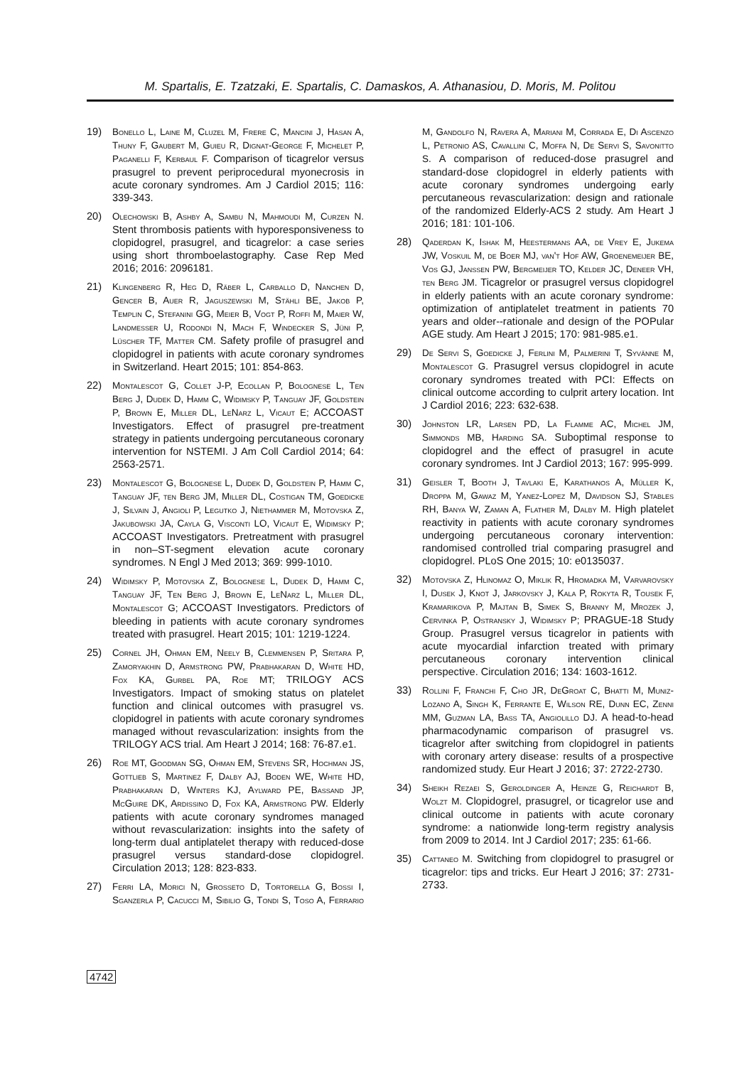M. Spartalis, E. Tzatzaki, E. Spartalis, C. Damaskos, A. Athanasiou, D. Moris, M. Politou
19) Bonello L, Laine M, Cluzel M, Frere C, Mancini J, Hasan A, Thuny F, Gaubert M, Guieu R, Dignat-George F, Michelet P, Paganelli F, Kerbaul F. Comparison of ticagrelor versus prasugrel to prevent periprocedural myonecrosis in acute coronary syndromes. Am J Cardiol 2015; 116: 339-343.
20) Olechowski B, Ashby A, Sambu N, Mahmoudi M, Curzen N. Stent thrombosis patients with hyporesponsiveness to clopidogrel, prasugrel, and ticagrelor: a case series using short thromboelastography. Case Rep Med 2016; 2016: 2096181.
21) Klingenberg R, Heg D, Räber L, Carballo D, Nanchen D, Gencer B, Auer R, Jaguszewski M, Stähli BE, Jakob P, Templin C, Stefanini GG, Meier B, Vogt P, Roffi M, Maier W, Landmesser U, Rodondi N, Mach F, Windecker S, Jüni P, Lüscher TF, Matter CM. Safety profile of prasugrel and clopidogrel in patients with acute coronary syndromes in Switzerland. Heart 2015; 101: 854-863.
22) Montalescot G, Collet J-P, Ecollan P, Bolognese L, Ten Berg J, Dudek D, Hamm C, Widimsky P, Tanguay JF, Goldstein P, Brown E, Miller DL, LeNarz L, Vicaut E; ACCOAST Investigators. Effect of prasugrel pre-treatment strategy in patients undergoing percutaneous coronary intervention for NSTEMI. J Am Coll Cardiol 2014; 64: 2563-2571.
23) Montalescot G, Bolognese L, Dudek D, Goldstein P, Hamm C, Tanguay JF, ten Berg JM, Miller DL, Costigan TM, Goedicke J, Silvain J, Angioli P, Legutko J, Niethammer M, Motovska Z, Jakubowski JA, Cayla G, Visconti LO, Vicaut E, Widimsky P; ACCOAST Investigators. Pretreatment with prasugrel in non–ST-segment elevation acute coronary syndromes. N Engl J Med 2013; 369: 999-1010.
24) Widimsky P, Motovska Z, Bolognese L, Dudek D, Hamm C, Tanguay JF, Ten Berg J, Brown E, LeNarz L, Miller DL, Montalescot G; ACCOAST Investigators. Predictors of bleeding in patients with acute coronary syndromes treated with prasugrel. Heart 2015; 101: 1219-1224.
25) Cornel JH, Ohman EM, Neely B, Clemmensen P, Sritara P, Zamoryakhin D, Armstrong PW, Prabhakaran D, White HD, Fox KA, Gurbel PA, Roe MT; TRILOGY ACS Investigators. Impact of smoking status on platelet function and clinical outcomes with prasugrel vs. clopidogrel in patients with acute coronary syndromes managed without revascularization: insights from the TRILOGY ACS trial. Am Heart J 2014; 168: 76-87.e1.
26) Roe MT, Goodman SG, Ohman EM, Stevens SR, Hochman JS, Gottlieb S, Martinez F, Dalby AJ, Boden WE, White HD, Prabhakaran D, Winters KJ, Aylward PE, Bassand JP, McGuire DK, Ardissino D, Fox KA, Armstrong PW. Elderly patients with acute coronary syndromes managed without revascularization: insights into the safety of long-term dual antiplatelet therapy with reduced-dose prasugrel versus standard-dose clopidogrel. Circulation 2013; 128: 823-833.
27) Ferri LA, Morici N, Grosseto D, Tortorella G, Bossi I, Sganzerla P, Cacucci M, Sibilio G, Tondi S, Toso A, Ferrario M, Gandolfo N, Ravera A, Mariani M, Corrada E, Di Ascenzo L, Petronio AS, Cavallini C, Moffa N, De Servi S, Savonitto S. A comparison of reduced-dose prasugrel and standard-dose clopidogrel in elderly patients with acute coronary syndromes undergoing early percutaneous revascularization: design and rationale of the randomized Elderly-ACS 2 study. Am Heart J 2016; 181: 101-106.
28) Qaderdan K, Ishak M, Heestermans AA, de Vrey E, Jukema JW, Voskuil M, de Boer MJ, van't Hof AW, Groenemeijer BE, Vos GJ, Janssen PW, Bergmeijer TO, Kelder JC, Deneer VH, ten Berg JM. Ticagrelor or prasugrel versus clopidogrel in elderly patients with an acute coronary syndrome: optimization of antiplatelet treatment in patients 70 years and older--rationale and design of the POPular AGE study. Am Heart J 2015; 170: 981-985.e1.
29) De Servi S, Goedicke J, Ferlini M, Palmerini T, Syvänne M, Montalescot G. Prasugrel versus clopidogrel in acute coronary syndromes treated with PCI: Effects on clinical outcome according to culprit artery location. Int J Cardiol 2016; 223: 632-638.
30) Johnston LR, Larsen PD, La Flamme AC, Michel JM, Simmonds MB, Harding SA. Suboptimal response to clopidogrel and the effect of prasugrel in acute coronary syndromes. Int J Cardiol 2013; 167: 995-999.
31) Geisler T, Booth J, Tavlaki E, Karathanos A, Müller K, Droppa M, Gawaz M, Yanez-Lopez M, Davidson SJ, Stables RH, Banya W, Zaman A, Flather M, Dalby M. High platelet reactivity in patients with acute coronary syndromes undergoing percutaneous coronary intervention: randomised controlled trial comparing prasugrel and clopidogrel. PLoS One 2015; 10: e0135037.
32) Motovska Z, Hlinomaz O, Miklik R, Hromadka M, Varvarovsky I, Dusek J, Knot J, Jarkovsky J, Kala P, Rokyta R, Tousek F, Kramarikova P, Majtan B, Simek S, Branny M, Mrozek J, Cervinka P, Ostransky J, Widimsky P; PRAGUE-18 Study Group. Prasugrel versus ticagrelor in patients with acute myocardial infarction treated with primary percutaneous coronary intervention clinical perspective. Circulation 2016; 134: 1603-1612.
33) Rollini F, Franchi F, Cho JR, DeGroat C, Bhatti M, Muniz-Lozano A, Singh K, Ferrante E, Wilson RE, Dunn EC, Zenni MM, Guzman LA, Bass TA, Angiolillo DJ. A head-to-head pharmacodynamic comparison of prasugrel vs. ticagrelor after switching from clopidogrel in patients with coronary artery disease: results of a prospective randomized study. Eur Heart J 2016; 37: 2722-2730.
34) Sheikh Rezaei S, Geroldinger A, Heinze G, Reichardt B, Wolzt M. Clopidogrel, prasugrel, or ticagrelor use and clinical outcome in patients with acute coronary syndrome: a nationwide long-term registry analysis from 2009 to 2014. Int J Cardiol 2017; 235: 61-66.
35) Cattaneo M. Switching from clopidogrel to prasugrel or ticagrelor: tips and tricks. Eur Heart J 2016; 37: 2731-2733.
4742